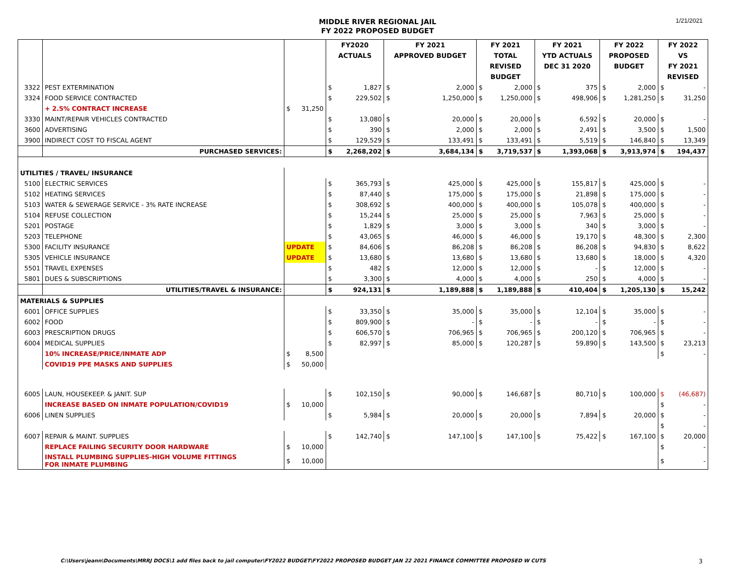MIDDLE RIVER REGIONAL JAIL
FY 2022 PROPOSED BUDGET
1/21/2021
| | | | | FY2020 | | FY 2021 | | FY 2021 | | FY 2021 | | FY 2022 | | FY 2022 | |
| --- | --- | --- | --- | --- | --- | --- | --- | --- | --- | --- | --- | --- | --- | --- | --- |
| | | | | ACTUALS | | APPROVED BUDGET | | TOTAL | | YTD ACTUALS | | PROPOSED | | VS | |
| | | | | | | | | REVISED | | DEC 31 2020 | | BUDGET | | FY 2021 | |
| | | | | | | | | BUDGET | | | | | | REVISED | |
| 3322 | PEST EXTERMINATION | | | $ | 1,827 | $ | 2,000 | $ | 2,000 | $ | 375 | $ | 2,000 | $ | - |
| 3324 | FOOD SERVICE CONTRACTED | | | $ | 229,502 | $ | 1,250,000 | $ | 1,250,000 | $ | 498,906 | $ | 1,281,250 | $ | 31,250 |
| | + 2.5% CONTRACT INCREASE | $ | 31,250 | | | | | | | | | | | | |
| 3330 | MAINT/REPAIR VEHICLES CONTRACTED | | | $ | 13,080 | $ | 20,000 | $ | 20,000 | $ | 6,592 | $ | 20,000 | $ | - |
| 3600 | ADVERTISING | | | $ | 390 | $ | 2,000 | $ | 2,000 | $ | 2,491 | $ | 3,500 | $ | 1,500 |
| 3900 | INDIRECT COST TO FISCAL AGENT | | | $ | 129,529 | $ | 133,491 | $ | 133,491 | $ | 5,519 | $ | 146,840 | $ | 13,349 |
| | PURCHASED SERVICES: | | | $ | 2,268,202 | $ | 3,684,134 | $ | 3,719,537 | $ | 1,393,068 | $ | 3,913,974 | $ | 194,437 |
| UTILITIES / TRAVEL/ INSURANCE | | | | | | | | | | | | | | | |
| 5100 | ELECTRIC SERVICES | | | $ | 365,793 | $ | 425,000 | $ | 425,000 | $ | 155,817 | $ | 425,000 | $ | - |
| 5102 | HEATING SERVICES | | | $ | 87,440 | $ | 175,000 | $ | 175,000 | $ | 21,898 | $ | 175,000 | $ | - |
| 5103 | WATER & SEWERAGE SERVICE - 3% RATE INCREASE | | | $ | 308,692 | $ | 400,000 | $ | 400,000 | $ | 105,078 | $ | 400,000 | $ | - |
| 5104 | REFUSE COLLECTION | | | $ | 15,244 | $ | 25,000 | $ | 25,000 | $ | 7,963 | $ | 25,000 | $ | - |
| 5201 | POSTAGE | | | $ | 1,829 | $ | 3,000 | $ | 3,000 | $ | 340 | $ | 3,000 | $ | - |
| 5203 | TELEPHONE | | | $ | 43,065 | $ | 46,000 | $ | 46,000 | $ | 19,170 | $ | 48,300 | $ | 2,300 |
| 5300 | FACILITY INSURANCE | UPDATE | | $ | 84,606 | $ | 86,208 | $ | 86,208 | $ | 86,208 | $ | 94,830 | $ | 8,622 |
| 5305 | VEHICLE INSURANCE | UPDATE | | $ | 13,680 | $ | 13,680 | $ | 13,680 | $ | 13,680 | $ | 18,000 | $ | 4,320 |
| 5501 | TRAVEL EXPENSES | | | $ | 482 | $ | 12,000 | $ | 12,000 | $ | - | $ | 12,000 | $ | - |
| 5801 | DUES & SUBSCRIPTIONS | | | $ | 3,300 | $ | 4,000 | $ | 4,000 | $ | 250 | $ | 4,000 | $ | - |
| | UTILITIES/TRAVEL & INSURANCE: | | | $ | 924,131 | $ | 1,189,888 | $ | 1,189,888 | $ | 410,404 | $ | 1,205,130 | $ | 15,242 |
| MATERIALS & SUPPLIES | | | | | | | | | | | | | | | |
| 6001 | OFFICE SUPPLIES | | | $ | 33,350 | $ | 35,000 | $ | 35,000 | $ | 12,104 | $ | 35,000 | $ | - |
| 6002 | FOOD | | | $ | 809,900 | $ | - | $ | - | $ | - | $ | - | $ | - |
| 6003 | PRESCRIPTION DRUGS | | | $ | 606,570 | $ | 706,965 | $ | 706,965 | $ | 200,120 | $ | 706,965 | $ | - |
| 6004 | MEDICAL SUPPLIES | | | $ | 82,997 | $ | 85,000 | $ | 120,287 | $ | 59,890 | $ | 143,500 | $ | 23,213 |
| | 10% INCREASE/PRICE/INMATE ADP | $ | 8,500 | | | | | | | | | | | $ | - |
| | COVID19 PPE MASKS AND SUPPLIES | $ | 50,000 | | | | | | | | | | | | |
| 6005 | LAUN, HOUSEKEEP. & JANIT. SUP | | | $ | 102,150 | $ | 90,000 | $ | 146,687 | $ | 80,710 | $ | 100,000 | $ | (46,687) |
| | INCREASE BASED ON INMATE POPULATION/COVID19 | $ | 10,000 | | | | | | | | | | | $ | - |
| 6006 | LINEN SUPPLIES | | | $ | 5,984 | $ | 20,000 | $ | 20,000 | $ | 7,894 | $ | 20,000 | $ | - |
| | | | | | | | | | | | | | | $ | - |
| 6007 | REPAIR & MAINT. SUPPLIES | | | $ | 142,740 | $ | 147,100 | $ | 147,100 | $ | 75,422 | $ | 167,100 | $ | 20,000 |
| | REPLACE FAILING SECURITY DOOR HARDWARE | $ | 10,000 | | | | | | | | | | | $ | - |
| | INSTALL PLUMBING SUPPLIES-HIGH VOLUME FITTINGS FOR INMATE PLUMBING | $ | 10,000 | | | | | | | | | | | $ | - |
C:\Users\jeann\Documents\MRRJ DOCS\1 add files back to jail computer\FY2022 BUDGET\FY2022 PROPOSED BUDGET JAN 22 2021 FINANCE COMMITTEE PROPOSED W CUTS
3